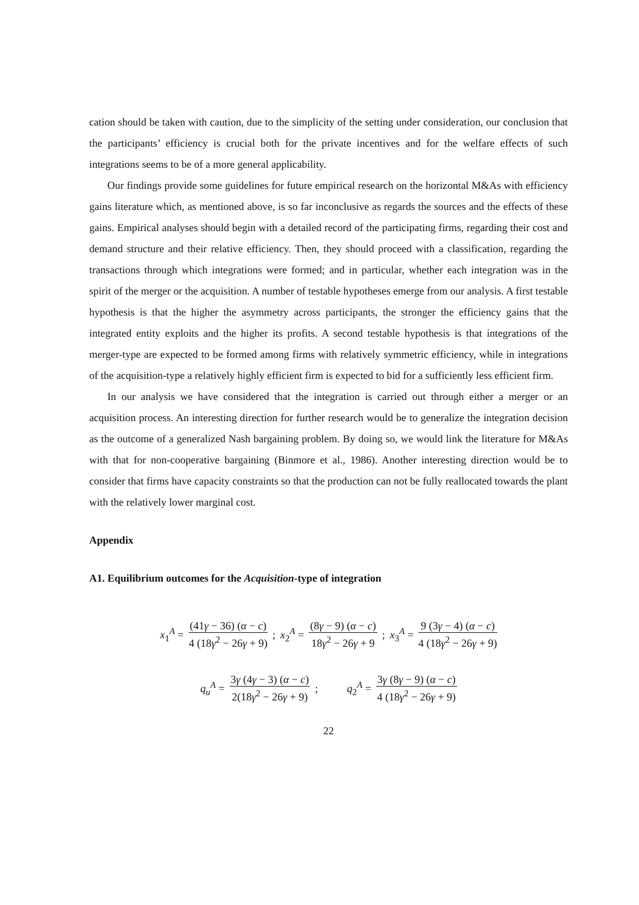cation should be taken with caution, due to the simplicity of the setting under consideration, our conclusion that the participants’ efficiency is crucial both for the private incentives and for the welfare effects of such integrations seems to be of a more general applicability.
Our findings provide some guidelines for future empirical research on the horizontal M&As with efficiency gains literature which, as mentioned above, is so far inconclusive as regards the sources and the effects of these gains. Empirical analyses should begin with a detailed record of the participating firms, regarding their cost and demand structure and their relative efficiency. Then, they should proceed with a classification, regarding the transactions through which integrations were formed; and in particular, whether each integration was in the spirit of the merger or the acquisition. A number of testable hypotheses emerge from our analysis. A first testable hypothesis is that the higher the asymmetry across participants, the stronger the efficiency gains that the integrated entity exploits and the higher its profits. A second testable hypothesis is that integrations of the merger-type are expected to be formed among firms with relatively symmetric efficiency, while in integrations of the acquisition-type a relatively highly efficient firm is expected to bid for a sufficiently less efficient firm.
In our analysis we have considered that the integration is carried out through either a merger or an acquisition process. An interesting direction for further research would be to generalize the integration decision as the outcome of a generalized Nash bargaining problem. By doing so, we would link the literature for M&As with that for non-cooperative bargaining (Binmore et al., 1986). Another interesting direction would be to consider that firms have capacity constraints so that the production can not be fully reallocated towards the plant with the relatively lower marginal cost.
Appendix
A1. Equilibrium outcomes for the Acquisition-type of integration
x<sub>1</sub><sup>A</sup> = (41γ − 36) (α − c) 4 (18γ<sup>2</sup> − 26γ + 9); x<sub>2</sub><sup>A</sup> = (8γ − 9) (α − c) 18γ<sup>2</sup> − 26γ + 9; x<sub>3</sub><sup>A</sup> = 9 (3γ − 4) (α − c) 4 (18γ<sup>2</sup> − 26γ + 9)
q<sub>u</sub><sup>A</sup> = 3γ (4γ − 3) (α − c) 2(18γ<sup>2</sup> − 26γ + 9); q<sub>2</sub><sup>A</sup> = 3γ (8γ − 9) (α − c) 4 (18γ<sup>2</sup> − 26γ + 9)
22